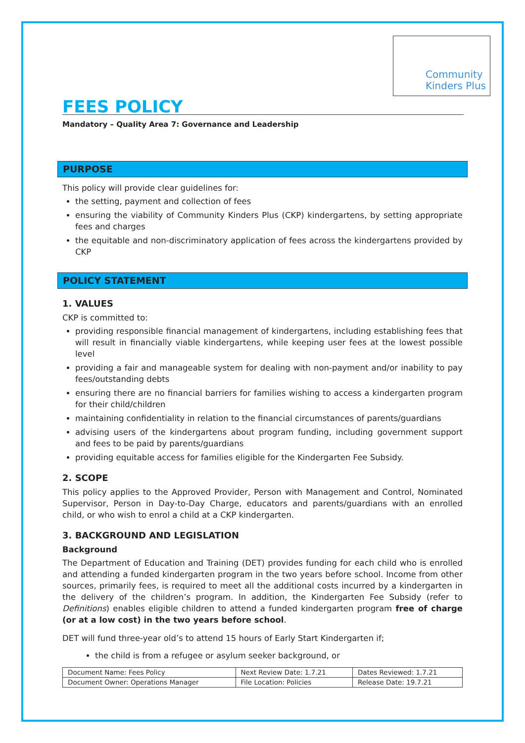Community
Kinders Plus
FEES POLICY
Mandatory – Quality Area 7: Governance and Leadership
PURPOSE
This policy will provide clear guidelines for:
the setting, payment and collection of fees
ensuring the viability of Community Kinders Plus (CKP) kindergartens, by setting appropriate fees and charges
the equitable and non-discriminatory application of fees across the kindergartens provided by CKP
POLICY STATEMENT
1. VALUES
CKP is committed to:
providing responsible financial management of kindergartens, including establishing fees that will result in financially viable kindergartens, while keeping user fees at the lowest possible level
providing a fair and manageable system for dealing with non-payment and/or inability to pay fees/outstanding debts
ensuring there are no financial barriers for families wishing to access a kindergarten program for their child/children
maintaining confidentiality in relation to the financial circumstances of parents/guardians
advising users of the kindergartens about program funding, including government support and fees to be paid by parents/guardians
providing equitable access for families eligible for the Kindergarten Fee Subsidy.
2. SCOPE
This policy applies to the Approved Provider, Person with Management and Control, Nominated Supervisor, Person in Day-to-Day Charge, educators and parents/guardians with an enrolled child, or who wish to enrol a child at a CKP kindergarten.
3. BACKGROUND AND LEGISLATION
Background
The Department of Education and Training (DET) provides funding for each child who is enrolled and attending a funded kindergarten program in the two years before school. Income from other sources, primarily fees, is required to meet all the additional costs incurred by a kindergarten in the delivery of the children’s program. In addition, the Kindergarten Fee Subsidy (refer to Definitions) enables eligible children to attend a funded kindergarten program free of charge (or at a low cost) in the two years before school.
DET will fund three-year old’s to attend 15 hours of Early Start Kindergarten if;
the child is from a refugee or asylum seeker background, or
| Document Name: Fees Policy | Next Review Date: 1.7.21 | Dates Reviewed: 1.7.21 |
| Document Owner: Operations Manager | File Location: Policies | Release Date: 19.7.21 |